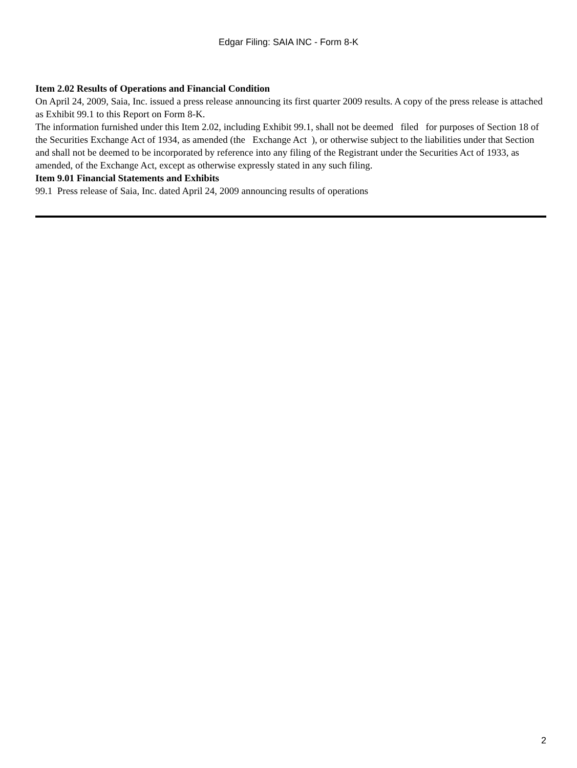Edgar Filing: SAIA INC - Form 8-K
Item 2.02 Results of Operations and Financial Condition
On April 24, 2009, Saia, Inc. issued a press release announcing its first quarter 2009 results. A copy of the press release is attached as Exhibit 99.1 to this Report on Form 8-K.
The information furnished under this Item 2.02, including Exhibit 99.1, shall not be deemed filed for purposes of Section 18 of the Securities Exchange Act of 1934, as amended (the Exchange Act ), or otherwise subject to the liabilities under that Section and shall not be deemed to be incorporated by reference into any filing of the Registrant under the Securities Act of 1933, as amended, of the Exchange Act, except as otherwise expressly stated in any such filing.
Item 9.01 Financial Statements and Exhibits
99.1 Press release of Saia, Inc. dated April 24, 2009 announcing results of operations
2